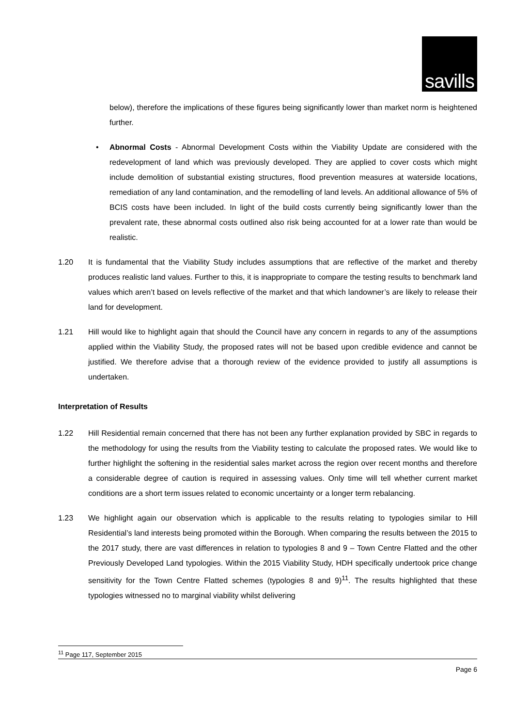savills
below), therefore the implications of these figures being significantly lower than market norm is heightened further.
• Abnormal Costs - Abnormal Development Costs within the Viability Update are considered with the redevelopment of land which was previously developed. They are applied to cover costs which might include demolition of substantial existing structures, flood prevention measures at waterside locations, remediation of any land contamination, and the remodelling of land levels. An additional allowance of 5% of BCIS costs have been included. In light of the build costs currently being significantly lower than the prevalent rate, these abnormal costs outlined also risk being accounted for at a lower rate than would be realistic.
1.20 It is fundamental that the Viability Study includes assumptions that are reflective of the market and thereby produces realistic land values. Further to this, it is inappropriate to compare the testing results to benchmark land values which aren’t based on levels reflective of the market and that which landowner’s are likely to release their land for development.
1.21 Hill would like to highlight again that should the Council have any concern in regards to any of the assumptions applied within the Viability Study, the proposed rates will not be based upon credible evidence and cannot be justified. We therefore advise that a thorough review of the evidence provided to justify all assumptions is undertaken.
Interpretation of Results
1.22 Hill Residential remain concerned that there has not been any further explanation provided by SBC in regards to the methodology for using the results from the Viability testing to calculate the proposed rates. We would like to further highlight the softening in the residential sales market across the region over recent months and therefore a considerable degree of caution is required in assessing values. Only time will tell whether current market conditions are a short term issues related to economic uncertainty or a longer term rebalancing.
1.23 We highlight again our observation which is applicable to the results relating to typologies similar to Hill Residential’s land interests being promoted within the Borough. When comparing the results between the 2015 to the 2017 study, there are vast differences in relation to typologies 8 and 9 – Town Centre Flatted and the other Previously Developed Land typologies. Within the 2015 Viability Study, HDH specifically undertook price change sensitivity for the Town Centre Flatted schemes (typologies 8 and 9)<sup>11</sup>. The results highlighted that these typologies witnessed no to marginal viability whilst delivering
<sup>11</sup> Page 117, September 2015
Page 6